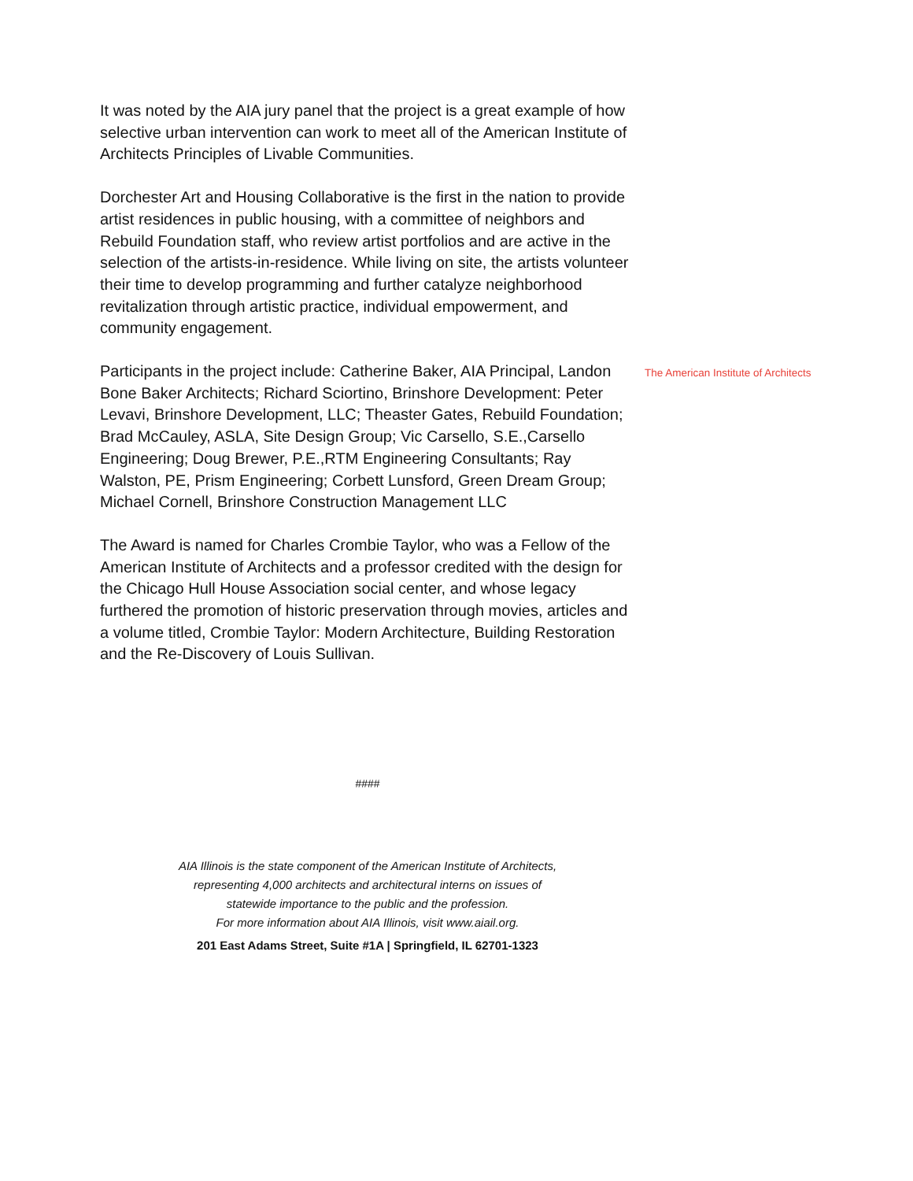It was noted by the AIA jury panel that the project is a great example of how selective urban intervention can work to meet all of the American Institute of Architects Principles of Livable Communities.
Dorchester Art and Housing Collaborative is the first in the nation to provide artist residences in public housing, with a committee of neighbors and Rebuild Foundation staff, who review artist portfolios and are active in the selection of the artists-in-residence. While living on site, the artists volunteer their time to develop programming and further catalyze neighborhood revitalization through artistic practice, individual empowerment, and community engagement.
Participants in the project include: Catherine Baker, AIA Principal, Landon Bone Baker Architects; Richard Sciortino, Brinshore Development: Peter Levavi, Brinshore Development, LLC; Theaster Gates, Rebuild Foundation; Brad McCauley, ASLA, Site Design Group; Vic Carsello, S.E.,Carsello Engineering; Doug Brewer, P.E.,RTM Engineering Consultants; Ray Walston, PE, Prism Engineering; Corbett Lunsford, Green Dream Group; Michael Cornell, Brinshore Construction Management LLC
The Award is named for Charles Crombie Taylor, who was a Fellow of the American Institute of Architects and a professor credited with the design for the Chicago Hull House Association social center, and whose legacy furthered the promotion of historic preservation through movies, articles and a volume titled, Crombie Taylor: Modern Architecture, Building Restoration and the Re-Discovery of Louis Sullivan.
The American Institute of Architects
####
AIA Illinois is the state component of the American Institute of Architects,
representing 4,000 architects and architectural interns on issues of
statewide importance to the public and the profession.
For more information about AIA Illinois, visit www.aiail.org.
201 East Adams Street, Suite #1A | Springfield, IL 62701-1323